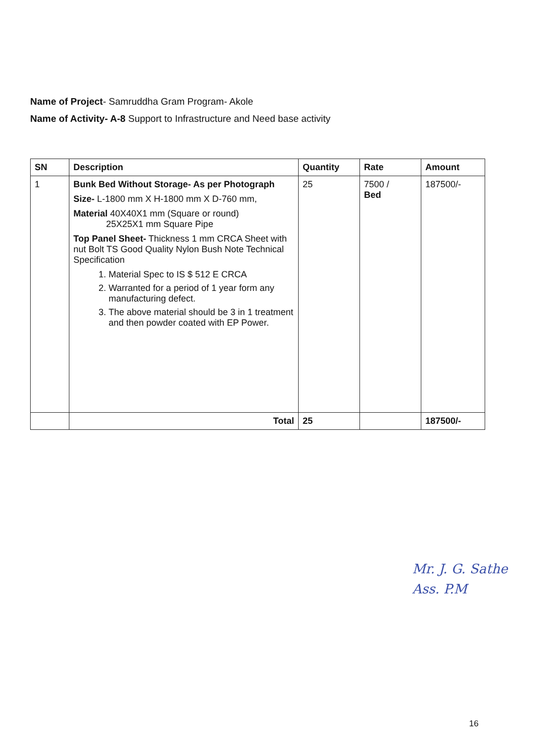Name of Project- Samruddha Gram Program- Akole
Name of Activity- A-8 Support to Infrastructure and Need base activity
| SN | Description | Quantity | Rate | Amount |
| --- | --- | --- | --- | --- |
| 1 | Bunk Bed Without Storage- As per Photograph Size- L-1800 mm X H-1800 mm X D-760 mm, Material 40X40X1 mm (Square or round) 25X25X1 mm Square Pipe Top Panel Sheet- Thickness 1 mm CRCA Sheet with nut Bolt TS Good Quality Nylon Bush Note Technical Specification 1. Material Spec to IS $ 512 E CRCA 2. Warranted for a period of 1 year form any manufacturing defect. 3. The above material should be 3 in 1 treatment and then powder coated with EP Power. | 25 | 7500 / Bed | 187500/- |
| | Total | 25 | | 187500/- |
Mr. J. G. Sathe
Ass. P.M
16